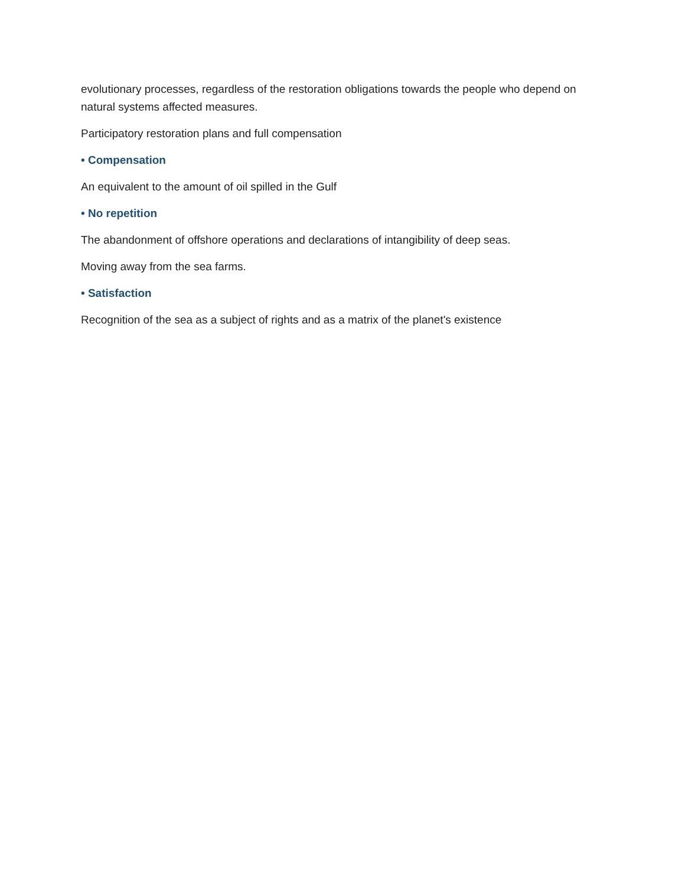evolutionary processes, regardless of the restoration obligations towards the people who depend on natural systems affected measures.
Participatory restoration plans and full compensation
• Compensation
An equivalent to the amount of oil spilled in the Gulf
• No repetition
The abandonment of offshore operations and declarations of intangibility of deep seas.
Moving away from the sea farms.
• Satisfaction
Recognition of the sea as a subject of rights and as a matrix of the planet's existence